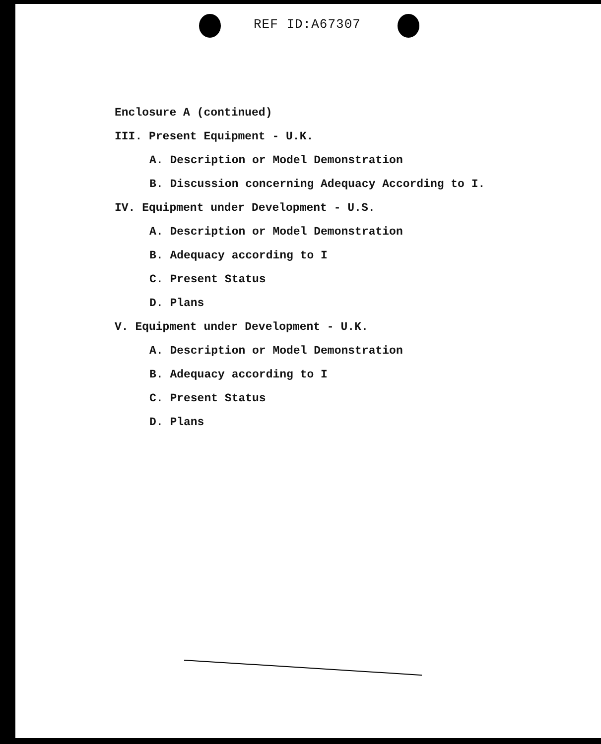REF ID:A67307
Enclosure A (continued)
III. Present Equipment - U.K.
A. Description or Model Demonstration
B. Discussion concerning Adequacy According to I.
IV. Equipment under Development - U.S.
A. Description or Model Demonstration
B. Adequacy according to I
C. Present Status
D. Plans
V. Equipment under Development - U.K.
A. Description or Model Demonstration
B. Adequacy according to I
C. Present Status
D. Plans